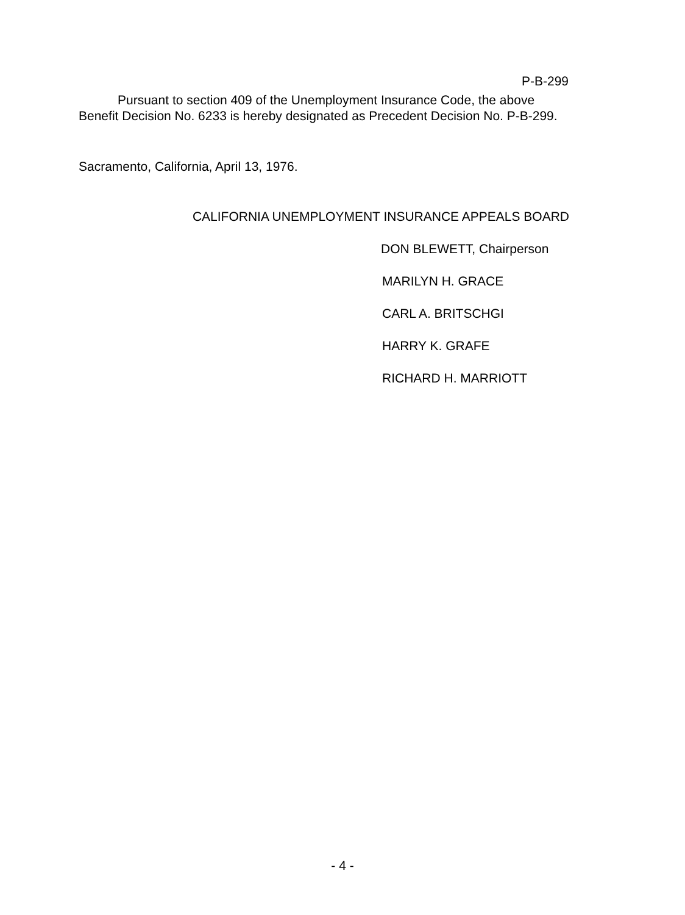P-B-299
Pursuant to section 409 of the Unemployment Insurance Code, the above Benefit Decision No. 6233 is hereby designated as Precedent Decision No. P-B-299.
Sacramento, California, April 13, 1976.
CALIFORNIA UNEMPLOYMENT INSURANCE APPEALS BOARD
DON BLEWETT, Chairperson
MARILYN H. GRACE
CARL A. BRITSCHGI
HARRY K. GRAFE
RICHARD H. MARRIOTT
- 4 -